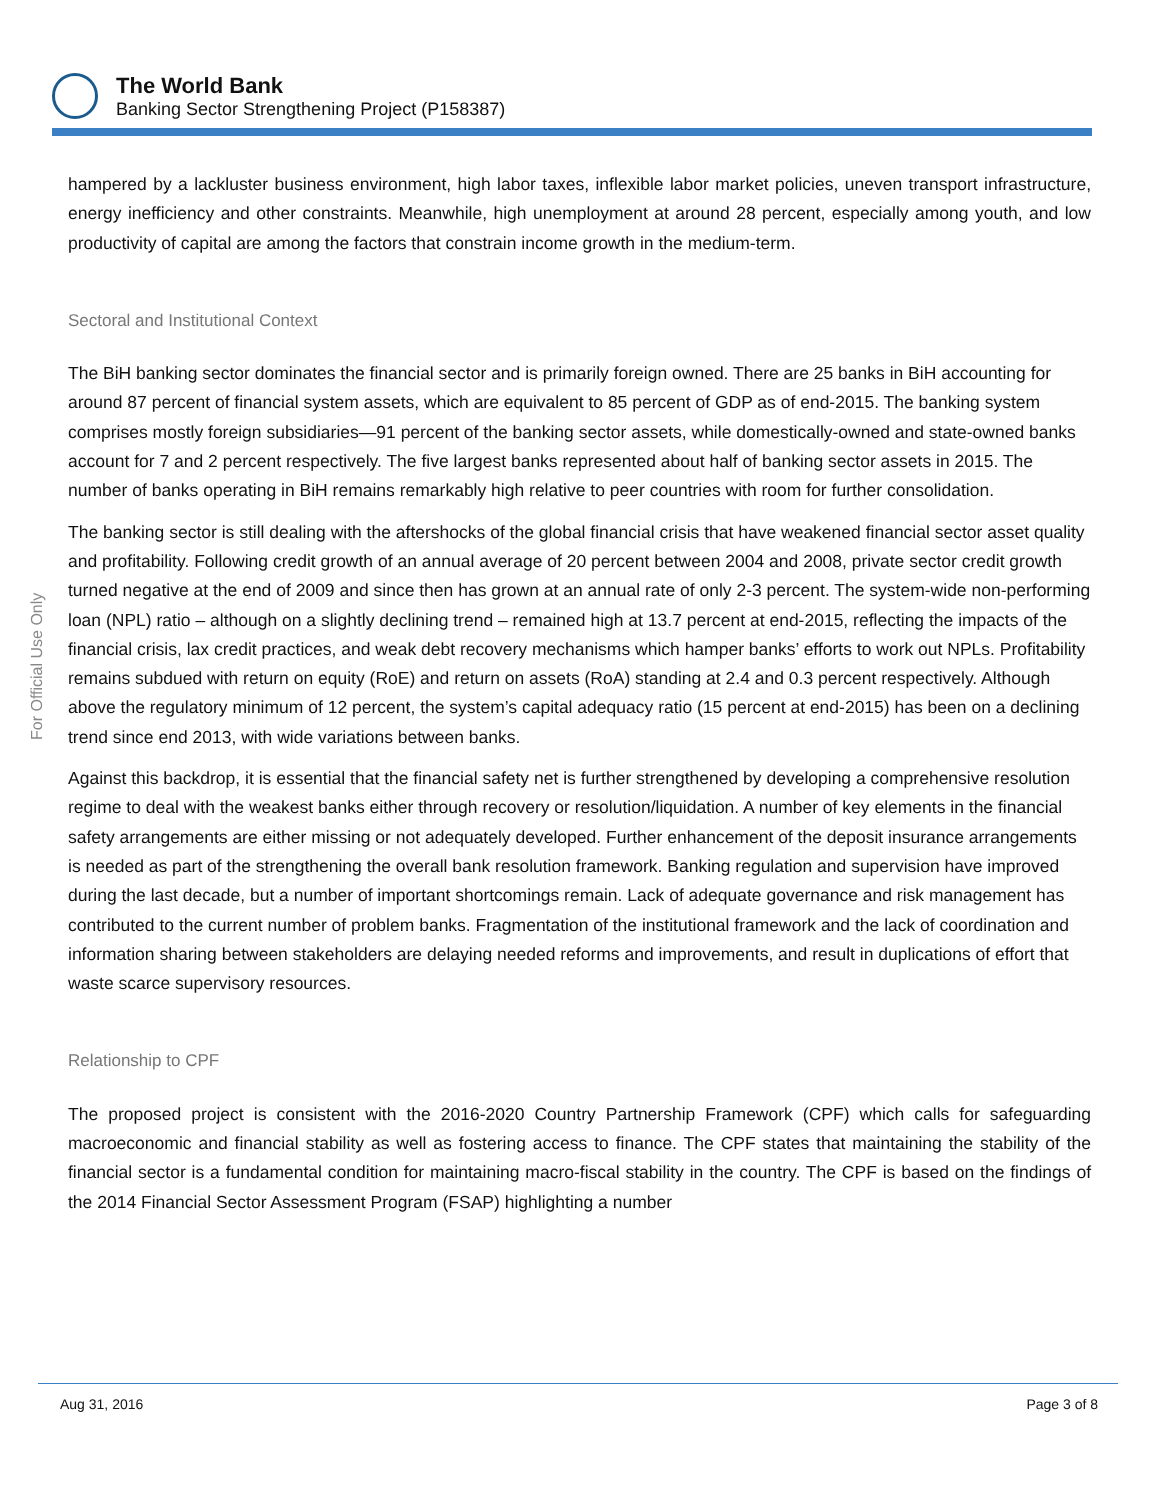The World Bank
Banking Sector Strengthening Project (P158387)
For Official Use Only
hampered by a lackluster business environment, high labor taxes, inflexible labor market policies, uneven transport infrastructure, energy inefficiency and other constraints. Meanwhile, high unemployment at around 28 percent, especially among youth, and low productivity of capital are among the factors that constrain income growth in the medium-term.
Sectoral and Institutional Context
The BiH banking sector dominates the financial sector and is primarily foreign owned. There are 25 banks in BiH accounting for around 87 percent of financial system assets, which are equivalent to 85 percent of GDP as of end-2015. The banking system comprises mostly foreign subsidiaries—91 percent of the banking sector assets, while domestically-owned and state-owned banks account for 7 and 2 percent respectively. The five largest banks represented about half of banking sector assets in 2015. The number of banks operating in BiH remains remarkably high relative to peer countries with room for further consolidation.
The banking sector is still dealing with the aftershocks of the global financial crisis that have weakened financial sector asset quality and profitability. Following credit growth of an annual average of 20 percent between 2004 and 2008, private sector credit growth turned negative at the end of 2009 and since then has grown at an annual rate of only 2-3 percent. The system-wide non-performing loan (NPL) ratio – although on a slightly declining trend – remained high at 13.7 percent at end-2015, reflecting the impacts of the financial crisis, lax credit practices, and weak debt recovery mechanisms which hamper banks’ efforts to work out NPLs. Profitability remains subdued with return on equity (RoE) and return on assets (RoA) standing at 2.4 and 0.3 percent respectively. Although above the regulatory minimum of 12 percent, the system’s capital adequacy ratio (15 percent at end-2015) has been on a declining trend since end 2013, with wide variations between banks.
Against this backdrop, it is essential that the financial safety net is further strengthened by developing a comprehensive resolution regime to deal with the weakest banks either through recovery or resolution/liquidation. A number of key elements in the financial safety arrangements are either missing or not adequately developed. Further enhancement of the deposit insurance arrangements is needed as part of the strengthening the overall bank resolution framework. Banking regulation and supervision have improved during the last decade, but a number of important shortcomings remain. Lack of adequate governance and risk management has contributed to the current number of problem banks. Fragmentation of the institutional framework and the lack of coordination and information sharing between stakeholders are delaying needed reforms and improvements, and result in duplications of effort that waste scarce supervisory resources.
Relationship to CPF
The proposed project is consistent with the 2016-2020 Country Partnership Framework (CPF) which calls for safeguarding macroeconomic and financial stability as well as fostering access to finance. The CPF states that maintaining the stability of the financial sector is a fundamental condition for maintaining macro-fiscal stability in the country. The CPF is based on the findings of the 2014 Financial Sector Assessment Program (FSAP) highlighting a number
Aug 31, 2016 Page 3 of 8